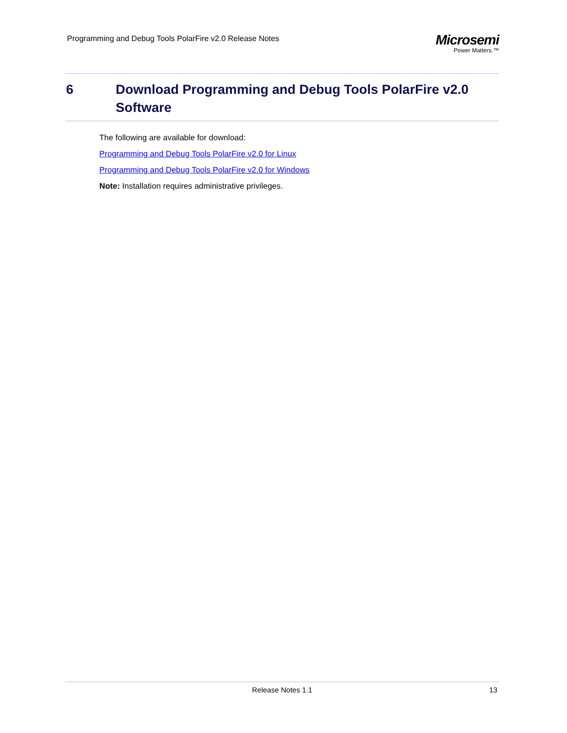Programming and Debug Tools PolarFire v2.0 Release Notes
Microsemi
Power Matters.™
6 Download Programming and Debug Tools PolarFire v2.0 Software
The following are available for download:
Programming and Debug Tools PolarFire v2.0 for Linux
Programming and Debug Tools PolarFire v2.0 for Windows
Note: Installation requires administrative privileges.
Release Notes 1.1 13